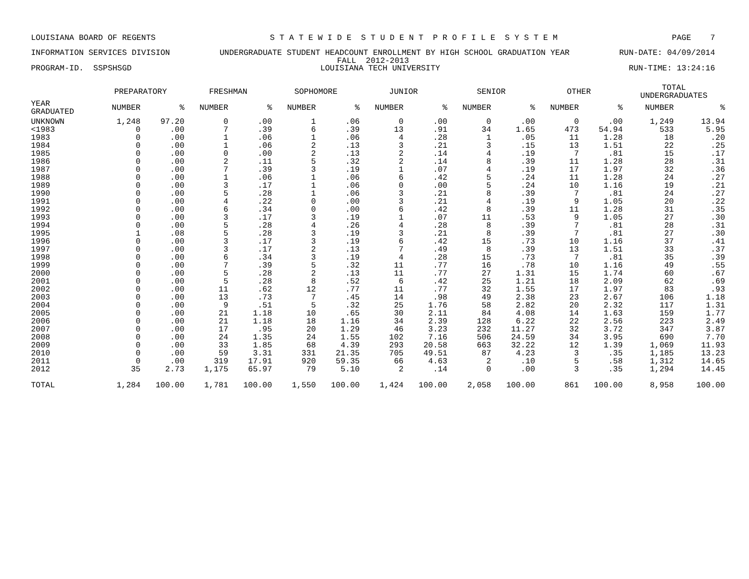LOUISIANA BOARD OF REGENTS S T A T E W I D E S T U D E N T P R O F I L E S Y S T E M PAGE 7
INFORMATION SERVICES DIVISION UNDERGRADUATE STUDENT HEADCOUNT ENROLLMENT BY HIGH SCHOOL GRADUATION YEAR RUN-DATE: 04/09/2014
FALL 2012-2013
PROGRAM-ID. SSPSHSGD LOUISIANA TECH UNIVERSITY RUN-TIME: 13:24:16
| | PREPARATORY | | FRESHMAN | | SOPHOMORE | | JUNIOR | | SENIOR | | OTHER | | TOTAL UNDERGRADUATES | |
| --- | --- | --- | --- | --- | --- | --- | --- | --- | --- | --- | --- | --- | --- | --- |
| YEAR GRADUATED | NUMBER | % | NUMBER | % | NUMBER | % | NUMBER | % | NUMBER | % | NUMBER | % | NUMBER | % |
| UNKNOWN | 1,248 | 97.20 | 0 | .00 | 1 | .06 | 0 | .00 | 0 | .00 | 0 | .00 | 1,249 | 13.94 |
| <1983 | 0 | .00 | 7 | .39 | 6 | .39 | 13 | .91 | 34 | 1.65 | 473 | 54.94 | 533 | 5.95 |
| 1983 | 0 | .00 | 1 | .06 | 1 | .06 | 4 | .28 | 1 | .05 | 11 | 1.28 | 18 | .20 |
| 1984 | 0 | .00 | 1 | .06 | 2 | .13 | 3 | .21 | 3 | .15 | 13 | 1.51 | 22 | .25 |
| 1985 | 0 | .00 | 0 | .00 | 2 | .13 | 2 | .14 | 4 | .19 | 7 | .81 | 15 | .17 |
| 1986 | 0 | .00 | 2 | .11 | 5 | .32 | 2 | .14 | 8 | .39 | 11 | 1.28 | 28 | .31 |
| 1987 | 0 | .00 | 7 | .39 | 3 | .19 | 1 | .07 | 4 | .19 | 17 | 1.97 | 32 | .36 |
| 1988 | 0 | .00 | 1 | .06 | 1 | .06 | 6 | .42 | 5 | .24 | 11 | 1.28 | 24 | .27 |
| 1989 | 0 | .00 | 3 | .17 | 1 | .06 | 0 | .00 | 5 | .24 | 10 | 1.16 | 19 | .21 |
| 1990 | 0 | .00 | 5 | .28 | 1 | .06 | 3 | .21 | 8 | .39 | 7 | .81 | 24 | .27 |
| 1991 | 0 | .00 | 4 | .22 | 0 | .00 | 3 | .21 | 4 | .19 | 9 | 1.05 | 20 | .22 |
| 1992 | 0 | .00 | 6 | .34 | 0 | .00 | 6 | .42 | 8 | .39 | 11 | 1.28 | 31 | .35 |
| 1993 | 0 | .00 | 3 | .17 | 3 | .19 | 1 | .07 | 11 | .53 | 9 | 1.05 | 27 | .30 |
| 1994 | 0 | .00 | 5 | .28 | 4 | .26 | 4 | .28 | 8 | .39 | 7 | .81 | 28 | .31 |
| 1995 | 1 | .08 | 5 | .28 | 3 | .19 | 3 | .21 | 8 | .39 | 7 | .81 | 27 | .30 |
| 1996 | 0 | .00 | 3 | .17 | 3 | .19 | 6 | .42 | 15 | .73 | 10 | 1.16 | 37 | .41 |
| 1997 | 0 | .00 | 3 | .17 | 2 | .13 | 7 | .49 | 8 | .39 | 13 | 1.51 | 33 | .37 |
| 1998 | 0 | .00 | 6 | .34 | 3 | .19 | 4 | .28 | 15 | .73 | 7 | .81 | 35 | .39 |
| 1999 | 0 | .00 | 7 | .39 | 5 | .32 | 11 | .77 | 16 | .78 | 10 | 1.16 | 49 | .55 |
| 2000 | 0 | .00 | 5 | .28 | 2 | .13 | 11 | .77 | 27 | 1.31 | 15 | 1.74 | 60 | .67 |
| 2001 | 0 | .00 | 5 | .28 | 8 | .52 | 6 | .42 | 25 | 1.21 | 18 | 2.09 | 62 | .69 |
| 2002 | 0 | .00 | 11 | .62 | 12 | .77 | 11 | .77 | 32 | 1.55 | 17 | 1.97 | 83 | .93 |
| 2003 | 0 | .00 | 13 | .73 | 7 | .45 | 14 | .98 | 49 | 2.38 | 23 | 2.67 | 106 | 1.18 |
| 2004 | 0 | .00 | 9 | .51 | 5 | .32 | 25 | 1.76 | 58 | 2.82 | 20 | 2.32 | 117 | 1.31 |
| 2005 | 0 | .00 | 21 | 1.18 | 10 | .65 | 30 | 2.11 | 84 | 4.08 | 14 | 1.63 | 159 | 1.77 |
| 2006 | 0 | .00 | 21 | 1.18 | 18 | 1.16 | 34 | 2.39 | 128 | 6.22 | 22 | 2.56 | 223 | 2.49 |
| 2007 | 0 | .00 | 17 | .95 | 20 | 1.29 | 46 | 3.23 | 232 | 11.27 | 32 | 3.72 | 347 | 3.87 |
| 2008 | 0 | .00 | 24 | 1.35 | 24 | 1.55 | 102 | 7.16 | 506 | 24.59 | 34 | 3.95 | 690 | 7.70 |
| 2009 | 0 | .00 | 33 | 1.85 | 68 | 4.39 | 293 | 20.58 | 663 | 32.22 | 12 | 1.39 | 1,069 | 11.93 |
| 2010 | 0 | .00 | 59 | 3.31 | 331 | 21.35 | 705 | 49.51 | 87 | 4.23 | 3 | .35 | 1,185 | 13.23 |
| 2011 | 0 | .00 | 319 | 17.91 | 920 | 59.35 | 66 | 4.63 | 2 | .10 | 5 | .58 | 1,312 | 14.65 |
| 2012 | 35 | 2.73 | 1,175 | 65.97 | 79 | 5.10 | 2 | .14 | 0 | .00 | 3 | .35 | 1,294 | 14.45 |
| TOTAL | 1,284 | 100.00 | 1,781 | 100.00 | 1,550 | 100.00 | 1,424 | 100.00 | 2,058 | 100.00 | 861 | 100.00 | 8,958 | 100.00 |